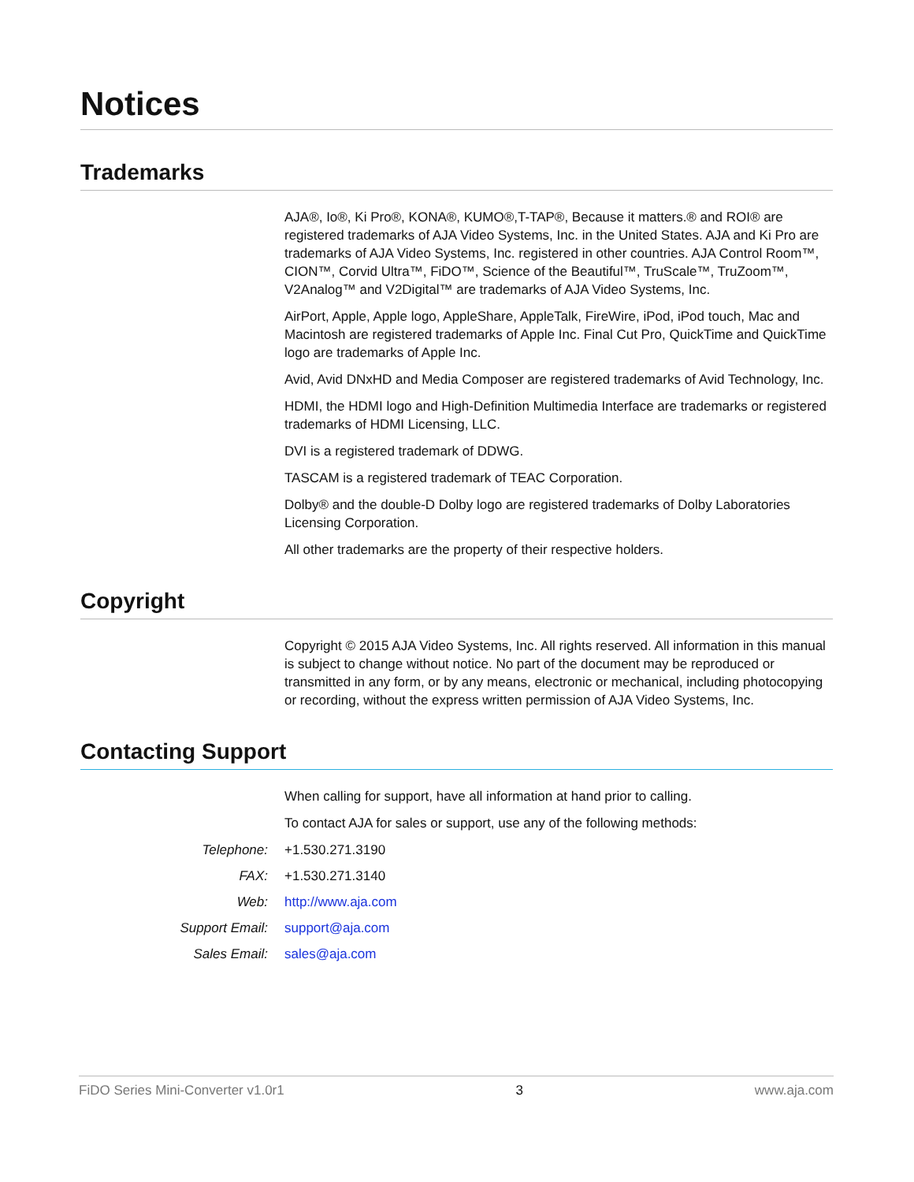Notices
Trademarks
AJA®, Io®, Ki Pro®, KONA®, KUMO®,T-TAP®, Because it matters.® and ROI® are registered trademarks of AJA Video Systems, Inc. in the United States. AJA and Ki Pro are trademarks of AJA Video Systems, Inc. registered in other countries. AJA Control Room™, CION™, Corvid Ultra™, FiDO™, Science of the Beautiful™, TruScale™, TruZoom™, V2Analog™ and V2Digital™ are trademarks of AJA Video Systems, Inc.
AirPort, Apple, Apple logo, AppleShare, AppleTalk, FireWire, iPod, iPod touch, Mac and Macintosh are registered trademarks of Apple Inc. Final Cut Pro, QuickTime and QuickTime logo are trademarks of Apple Inc.
Avid, Avid DNxHD and Media Composer are registered trademarks of Avid Technology, Inc.
HDMI, the HDMI logo and High-Definition Multimedia Interface are trademarks or registered trademarks of HDMI Licensing, LLC.
DVI is a registered trademark of DDWG.
TASCAM is a registered trademark of TEAC Corporation.
Dolby® and the double-D Dolby logo are registered trademarks of Dolby Laboratories Licensing Corporation.
All other trademarks are the property of their respective holders.
Copyright
Copyright © 2015 AJA Video Systems, Inc. All rights reserved. All information in this manual is subject to change without notice. No part of the document may be reproduced or transmitted in any form, or by any means, electronic or mechanical, including photocopying or recording, without the express written permission of AJA Video Systems, Inc.
Contacting Support
When calling for support, have all information at hand prior to calling.
To contact AJA for sales or support, use any of the following methods:
Telephone: +1.530.271.3190
FAX: +1.530.271.3140
Web: http://www.aja.com
Support Email: support@aja.com
Sales Email: sales@aja.com
FiDO Series Mini-Converter v1.0r1 3 www.aja.com